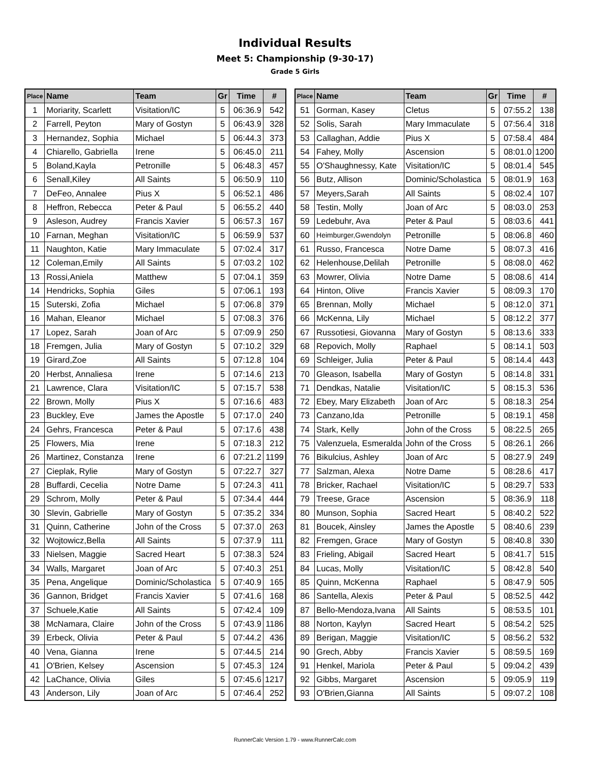Individual Results
Meet 5: Championship (9-30-17)
Grade 5 Girls
| Place | Name | Team | Gr | Time | # |
| --- | --- | --- | --- | --- | --- |
| 1 | Moriarity, Scarlett | Visitation/IC | 5 | 06:36.9 | 542 |
| 2 | Farrell, Peyton | Mary of Gostyn | 5 | 06:43.9 | 328 |
| 3 | Hernandez, Sophia | Michael | 5 | 06:44.3 | 373 |
| 4 | Chiarello, Gabriella | Irene | 5 | 06:45.0 | 211 |
| 5 | Boland,Kayla | Petronille | 5 | 06:48.3 | 457 |
| 6 | Senall,Kiley | All Saints | 5 | 06:50.9 | 110 |
| 7 | DeFeo, Annalee | Pius X | 5 | 06:52.1 | 486 |
| 8 | Heffron, Rebecca | Peter & Paul | 5 | 06:55.2 | 440 |
| 9 | Asleson, Audrey | Francis Xavier | 5 | 06:57.3 | 167 |
| 10 | Farnan, Meghan | Visitation/IC | 5 | 06:59.9 | 537 |
| 11 | Naughton, Katie | Mary Immaculate | 5 | 07:02.4 | 317 |
| 12 | Coleman,Emily | All Saints | 5 | 07:03.2 | 102 |
| 13 | Rossi,Aniela | Matthew | 5 | 07:04.1 | 359 |
| 14 | Hendricks, Sophia | Giles | 5 | 07:06.1 | 193 |
| 15 | Suterski, Zofia | Michael | 5 | 07:06.8 | 379 |
| 16 | Mahan, Eleanor | Michael | 5 | 07:08.3 | 376 |
| 17 | Lopez, Sarah | Joan of Arc | 5 | 07:09.9 | 250 |
| 18 | Fremgen, Julia | Mary of Gostyn | 5 | 07:10.2 | 329 |
| 19 | Girard,Zoe | All Saints | 5 | 07:12.8 | 104 |
| 20 | Herbst, Annaliesa | Irene | 5 | 07:14.6 | 213 |
| 21 | Lawrence, Clara | Visitation/IC | 5 | 07:15.7 | 538 |
| 22 | Brown, Molly | Pius X | 5 | 07:16.6 | 483 |
| 23 | Buckley, Eve | James the Apostle | 5 | 07:17.0 | 240 |
| 24 | Gehrs, Francesca | Peter & Paul | 5 | 07:17.6 | 438 |
| 25 | Flowers, Mia | Irene | 5 | 07:18.3 | 212 |
| 26 | Martinez, Constanza | Irene | 6 | 07:21.2 | 1199 |
| 27 | Cieplak, Rylie | Mary of Gostyn | 5 | 07:22.7 | 327 |
| 28 | Buffardi, Cecelia | Notre Dame | 5 | 07:24.3 | 411 |
| 29 | Schrom, Molly | Peter & Paul | 5 | 07:34.4 | 444 |
| 30 | Slevin, Gabrielle | Mary of Gostyn | 5 | 07:35.2 | 334 |
| 31 | Quinn, Catherine | John of the Cross | 5 | 07:37.0 | 263 |
| 32 | Wojtowicz,Bella | All Saints | 5 | 07:37.9 | 111 |
| 33 | Nielsen, Maggie | Sacred Heart | 5 | 07:38.3 | 524 |
| 34 | Walls, Margaret | Joan of Arc | 5 | 07:40.3 | 251 |
| 35 | Pena, Angelique | Dominic/Scholastica | 5 | 07:40.9 | 165 |
| 36 | Gannon, Bridget | Francis Xavier | 5 | 07:41.6 | 168 |
| 37 | Schuele,Katie | All Saints | 5 | 07:42.4 | 109 |
| 38 | McNamara, Claire | John of the Cross | 5 | 07:43.9 | 1186 |
| 39 | Erbeck, Olivia | Peter & Paul | 5 | 07:44.2 | 436 |
| 40 | Vena, Gianna | Irene | 5 | 07:44.5 | 214 |
| 41 | O'Brien, Kelsey | Ascension | 5 | 07:45.3 | 124 |
| 42 | LaChance, Olivia | Giles | 5 | 07:45.6 | 1217 |
| 43 | Anderson, Lily | Joan of Arc | 5 | 07:46.4 | 252 |
| Place | Name | Team | Gr | Time | # |
| --- | --- | --- | --- | --- | --- |
| 51 | Gorman, Kasey | Cletus | 5 | 07:55.2 | 138 |
| 52 | Solis, Sarah | Mary Immaculate | 5 | 07:56.4 | 318 |
| 53 | Callaghan, Addie | Pius X | 5 | 07:58.4 | 484 |
| 54 | Fahey, Molly | Ascension | 5 | 08:01.0 | 1200 |
| 55 | O'Shaughnessy, Kate | Visitation/IC | 5 | 08:01.4 | 545 |
| 56 | Butz, Allison | Dominic/Scholastica | 5 | 08:01.9 | 163 |
| 57 | Meyers,Sarah | All Saints | 5 | 08:02.4 | 107 |
| 58 | Testin, Molly | Joan of Arc | 5 | 08:03.0 | 253 |
| 59 | Ledebuhr, Ava | Peter & Paul | 5 | 08:03.6 | 441 |
| 60 | Heimburger,Gwendolyn | Petronille | 5 | 08:06.8 | 460 |
| 61 | Russo, Francesca | Notre Dame | 5 | 08:07.3 | 416 |
| 62 | Helenhouse,Delilah | Petronille | 5 | 08:08.0 | 462 |
| 63 | Mowrer, Olivia | Notre Dame | 5 | 08:08.6 | 414 |
| 64 | Hinton, Olive | Francis Xavier | 5 | 08:09.3 | 170 |
| 65 | Brennan, Molly | Michael | 5 | 08:12.0 | 371 |
| 66 | McKenna, Lily | Michael | 5 | 08:12.2 | 377 |
| 67 | Russotiesi, Giovanna | Mary of Gostyn | 5 | 08:13.6 | 333 |
| 68 | Repovich, Molly | Raphael | 5 | 08:14.1 | 503 |
| 69 | Schleiger, Julia | Peter & Paul | 5 | 08:14.4 | 443 |
| 70 | Gleason, Isabella | Mary of Gostyn | 5 | 08:14.8 | 331 |
| 71 | Dendkas, Natalie | Visitation/IC | 5 | 08:15.3 | 536 |
| 72 | Ebey, Mary Elizabeth | Joan of Arc | 5 | 08:18.3 | 254 |
| 73 | Canzano,Ida | Petronille | 5 | 08:19.1 | 458 |
| 74 | Stark, Kelly | John of the Cross | 5 | 08:22.5 | 265 |
| 75 | Valenzuela, Esmeralda | John of the Cross | 5 | 08:26.1 | 266 |
| 76 | Bikulcius, Ashley | Joan of Arc | 5 | 08:27.9 | 249 |
| 77 | Salzman, Alexa | Notre Dame | 5 | 08:28.6 | 417 |
| 78 | Bricker, Rachael | Visitation/IC | 5 | 08:29.7 | 533 |
| 79 | Treese, Grace | Ascension | 5 | 08:36.9 | 118 |
| 80 | Munson, Sophia | Sacred Heart | 5 | 08:40.2 | 522 |
| 81 | Boucek, Ainsley | James the Apostle | 5 | 08:40.6 | 239 |
| 82 | Fremgen, Grace | Mary of Gostyn | 5 | 08:40.8 | 330 |
| 83 | Frieling, Abigail | Sacred Heart | 5 | 08:41.7 | 515 |
| 84 | Lucas, Molly | Visitation/IC | 5 | 08:42.8 | 540 |
| 85 | Quinn, McKenna | Raphael | 5 | 08:47.9 | 505 |
| 86 | Santella, Alexis | Peter & Paul | 5 | 08:52.5 | 442 |
| 87 | Bello-Mendoza,Ivana | All Saints | 5 | 08:53.5 | 101 |
| 88 | Norton, Kaylyn | Sacred Heart | 5 | 08:54.2 | 525 |
| 89 | Berigan, Maggie | Visitation/IC | 5 | 08:56.2 | 532 |
| 90 | Grech, Abby | Francis Xavier | 5 | 08:59.5 | 169 |
| 91 | Henkel, Mariola | Peter & Paul | 5 | 09:04.2 | 439 |
| 92 | Gibbs, Margaret | Ascension | 5 | 09:05.9 | 119 |
| 93 | O'Brien,Gianna | All Saints | 5 | 09:07.2 | 108 |
RunnerCalc Version 1.79 - www.RunnerCalc.com